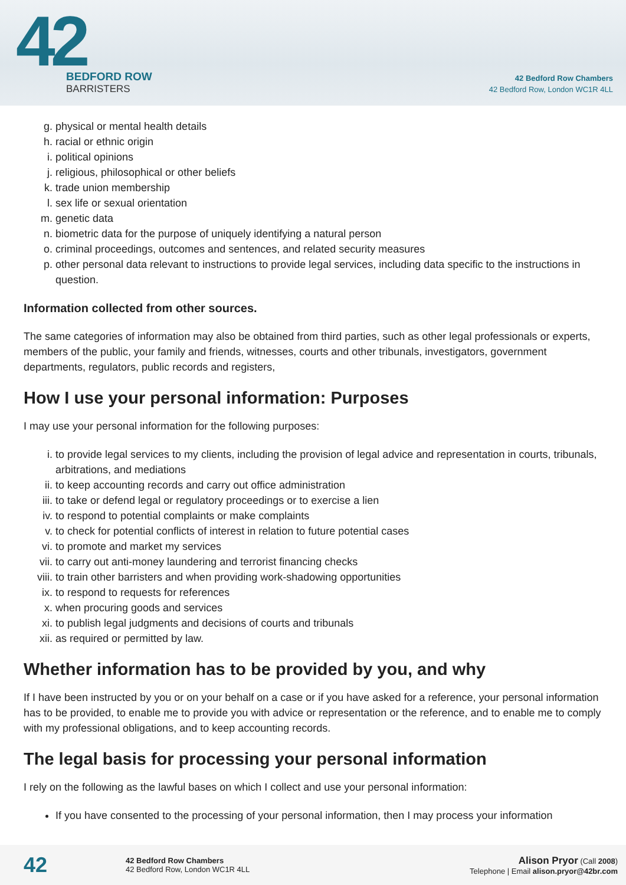42
BEDFORD ROW
BARRISTERS
42 Bedford Row Chambers
42 Bedford Row, London WC1R 4LL
g. physical or mental health details
h. racial or ethnic origin
i. political opinions
j. religious, philosophical or other beliefs
k. trade union membership
l. sex life or sexual orientation
m. genetic data
n. biometric data for the purpose of uniquely identifying a natural person
o. criminal proceedings, outcomes and sentences, and related security measures
p. other personal data relevant to instructions to provide legal services, including data specific to the instructions in question.
Information collected from other sources.
The same categories of information may also be obtained from third parties, such as other legal professionals or experts, members of the public, your family and friends, witnesses, courts and other tribunals, investigators, government departments, regulators, public records and registers,
How I use your personal information: Purposes
I may use your personal information for the following purposes:
i. to provide legal services to my clients, including the provision of legal advice and representation in courts, tribunals, arbitrations, and mediations
ii. to keep accounting records and carry out office administration
iii. to take or defend legal or regulatory proceedings or to exercise a lien
iv. to respond to potential complaints or make complaints
v. to check for potential conflicts of interest in relation to future potential cases
vi. to promote and market my services
vii. to carry out anti-money laundering and terrorist financing checks
viii. to train other barristers and when providing work-shadowing opportunities
ix. to respond to requests for references
x. when procuring goods and services
xi. to publish legal judgments and decisions of courts and tribunals
xii. as required or permitted by law.
Whether information has to be provided by you, and why
If I have been instructed by you or on your behalf on a case or if you have asked for a reference, your personal information has to be provided, to enable me to provide you with advice or representation or the reference, and to enable me to comply with my professional obligations, and to keep accounting records.
The legal basis for processing your personal information
I rely on the following as the lawful bases on which I collect and use your personal information:
If you have consented to the processing of your personal information, then I may process your information
42
42 Bedford Row Chambers
42 Bedford Row, London WC1R 4LL
Alison Pryor (Call 2008)
Telephone | Email alison.pryor@42br.com